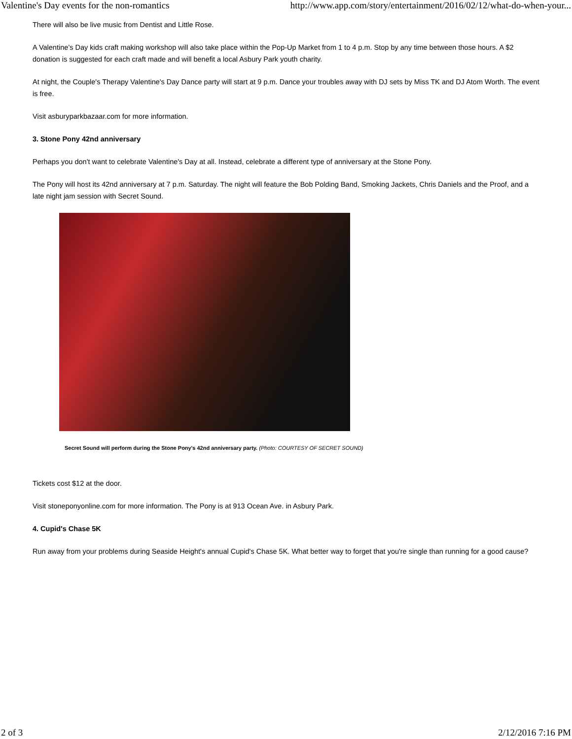Valentine's Day events for the non-romantics http://www.app.com/story/entertainment/2016/02/12/what-do-when-your...
There will also be live music from Dentist and Little Rose.
A Valentine’s Day kids craft making workshop will also take place within the Pop-Up Market from 1 to 4 p.m. Stop by any time between those hours. A $2 donation is suggested for each craft made and will benefit a local Asbury Park youth charity.
At night, the Couple's Therapy Valentine's Day Dance party will start at 9 p.m. Dance your troubles away with DJ sets by Miss TK and DJ Atom Worth. The event is free.
Visit asburyparkbazaar.com for more information.
3. Stone Pony 42nd anniversary
Perhaps you don't want to celebrate Valentine's Day at all. Instead, celebrate a different type of anniversary at the Stone Pony.
The Pony will host its 42nd anniversary at 7 p.m. Saturday. The night will feature the Bob Polding Band, Smoking Jackets, Chris Daniels and the Proof, and a late night jam session with Secret Sound.
Secret Sound will perform during the Stone Pony's 42nd anniversary party. (Photo: COURTESY OF SECRET SOUND)
Tickets cost $12 at the door.
Visit stoneponyonline.com for more information. The Pony is at 913 Ocean Ave. in Asbury Park.
4. Cupid's Chase 5K
Run away from your problems during Seaside Height's annual Cupid's Chase 5K. What better way to forget that you're single than running for a good cause?
2 of 3 2/12/2016 7:16 PM